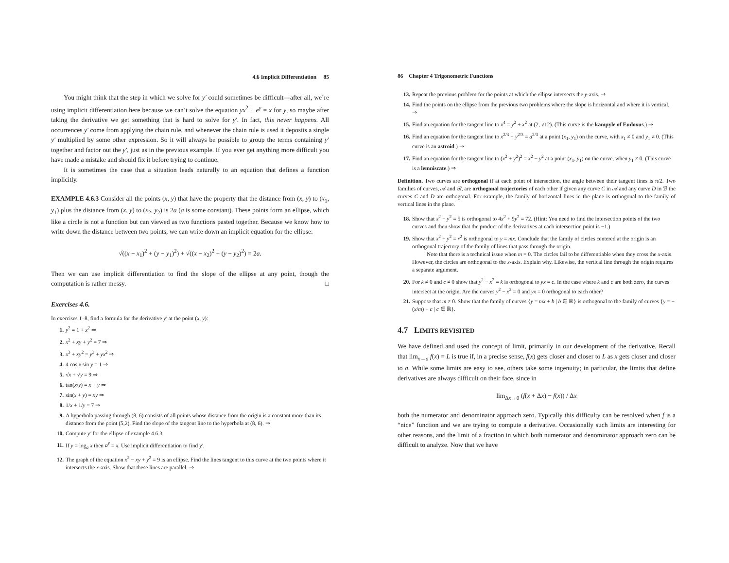4.6 Implicit Differentiation 85
You might think that the step in which we solve for y′ could sometimes be difficult—after all, we’re using implicit differentiation here because we can’t solve the equation yx<sup>2</sup> + e<sup>y</sup> = x for y, so maybe after taking the derivative we get something that is hard to solve for y′. In fact, this never happens. All occurrences y′ come from applying the chain rule, and whenever the chain rule is used it deposits a single y′ multiplied by some other expression. So it will always be possible to group the terms containing y′ together and factor out the y′, just as in the previous example. If you ever get anything more difficult you have made a mistake and should fix it before trying to continue.
It is sometimes the case that a situation leads naturally to an equation that defines a function implicitly.
EXAMPLE 4.6.3 Consider all the points (x, y) that have the property that the distance from (x, y) to (x<sub>1</sub>, y<sub>1</sub>) plus the distance from (x, y) to (x<sub>2</sub>, y<sub>2</sub>) is 2a (a is some constant). These points form an ellipse, which like a circle is not a function but can viewed as two functions pasted together. Because we know how to write down the distance between two points, we can write down an implicit equation for the ellipse:
√((x − x<sub>1</sub>)<sup>2</sup> + (y − y<sub>1</sub>)<sup>2</sup>) + √((x − x<sub>2</sub>)<sup>2</sup> + (y − y<sub>2</sub>)<sup>2</sup>) = 2a.
Then we can use implicit differentiation to find the slope of the ellipse at any point, though the computation is rather messy. □
Exercises 4.6.
In exercises 1–8, find a formula for the derivative y′ at the point (x, y):
1. y<sup>2</sup> = 1 + x<sup>2</sup> ⇒
2. x<sup>2</sup> + xy + y<sup>2</sup> = 7 ⇒
3. x<sup>3</sup> + xy<sup>2</sup> = y<sup>3</sup> + yx<sup>2</sup> ⇒
4. 4 cos x sin y = 1 ⇒
5. √x + √y = 9 ⇒
6. tan(x/y) = x + y ⇒
7. sin(x + y) = xy ⇒
8. 1/x + 1/y = 7 ⇒
9. A hyperbola passing through (8, 6) consists of all points whose distance from the origin is a constant more than its distance from the point (5,2). Find the slope of the tangent line to the hyperbola at (8, 6). ⇒
10. Compute y′ for the ellipse of example 4.6.3.
11. If y = log<sub>a</sub> x then a<sup>y</sup> = x. Use implicit differentiation to find y′.
12. The graph of the equation x<sup>2</sup> − xy + y<sup>2</sup> = 9 is an ellipse. Find the lines tangent to this curve at the two points where it intersects the x-axis. Show that these lines are parallel. ⇒
86 Chapter 4 Trigonometric Functions
13. Repeat the previous problem for the points at which the ellipse intersects the y-axis. ⇒
14. Find the points on the ellipse from the previous two problems where the slope is horizontal and where it is vertical. ⇒
15. Find an equation for the tangent line to x<sup>4</sup> = y<sup>2</sup> + x<sup>2</sup> at (2, √12). (This curve is the kampyle of Eudoxus.) ⇒
16. Find an equation for the tangent line to x<sup>2/3</sup> + y<sup>2/3</sup> = a<sup>2/3</sup> at a point (x<sub>1</sub>, y<sub>1</sub>) on the curve, with x<sub>1</sub> ≠ 0 and y<sub>1</sub> ≠ 0. (This curve is an astroid.) ⇒
17. Find an equation for the tangent line to (x<sup>2</sup> + y<sup>2</sup>)<sup>2</sup> = x<sup>2</sup> − y<sup>2</sup> at a point (x<sub>1</sub>, y<sub>1</sub>) on the curve, when y<sub>1</sub> ≠ 0. (This curve is a lemniscate.) ⇒
Definition. Two curves are orthogonal if at each point of intersection, the angle between their tangent lines is π/2. Two families of curves, 𝒜 and ℬ, are orthogonal trajectories of each other if given any curve C in 𝒜 and any curve D in ℬ the curves C and D are orthogonal. For example, the family of horizontal lines in the plane is orthogonal to the family of vertical lines in the plane.
18. Show that x<sup>2</sup> − y<sup>2</sup> = 5 is orthogonal to 4x<sup>2</sup> + 9y<sup>2</sup> = 72. (Hint: You need to find the intersection points of the two curves and then show that the product of the derivatives at each intersection point is −1.)
19. Show that x<sup>2</sup> + y<sup>2</sup> = r<sup>2</sup> is orthogonal to y = mx. Conclude that the family of circles centered at the origin is an orthogonal trajectory of the family of lines that pass through the origin.
Note that there is a technical issue when m = 0. The circles fail to be differentiable when they cross the x-axis. However, the circles are orthogonal to the x-axis. Explain why. Likewise, the vertical line through the origin requires a separate argument.
20. For k ≠ 0 and c ≠ 0 show that y<sup>2</sup> − x<sup>2</sup> = k is orthogonal to yx = c. In the case where k and c are both zero, the curves intersect at the origin. Are the curves y<sup>2</sup> − x<sup>2</sup> = 0 and yx = 0 orthogonal to each other?
21. Suppose that m ≠ 0. Show that the family of curves {y = mx + b | b ∈ ℝ} is orthogonal to the family of curves {y = −(x/m) + c | c ∈ ℝ}.
4.7 LIMITS REVISITED
We have defined and used the concept of limit, primarily in our development of the derivative. Recall that lim<sub>x→a</sub> f(x) = L is true if, in a precise sense, f(x) gets closer and closer to L as x gets closer and closer to a. While some limits are easy to see, others take some ingenuity; in particular, the limits that define derivatives are always difficult on their face, since in
lim<sub>Δx→0</sub> (f(x + Δx) − f(x)) / Δx
both the numerator and denominator approach zero. Typically this difficulty can be resolved when f is a “nice” function and we are trying to compute a derivative. Occasionally such limits are interesting for other reasons, and the limit of a fraction in which both numerator and denominator approach zero can be difficult to analyze. Now that we have